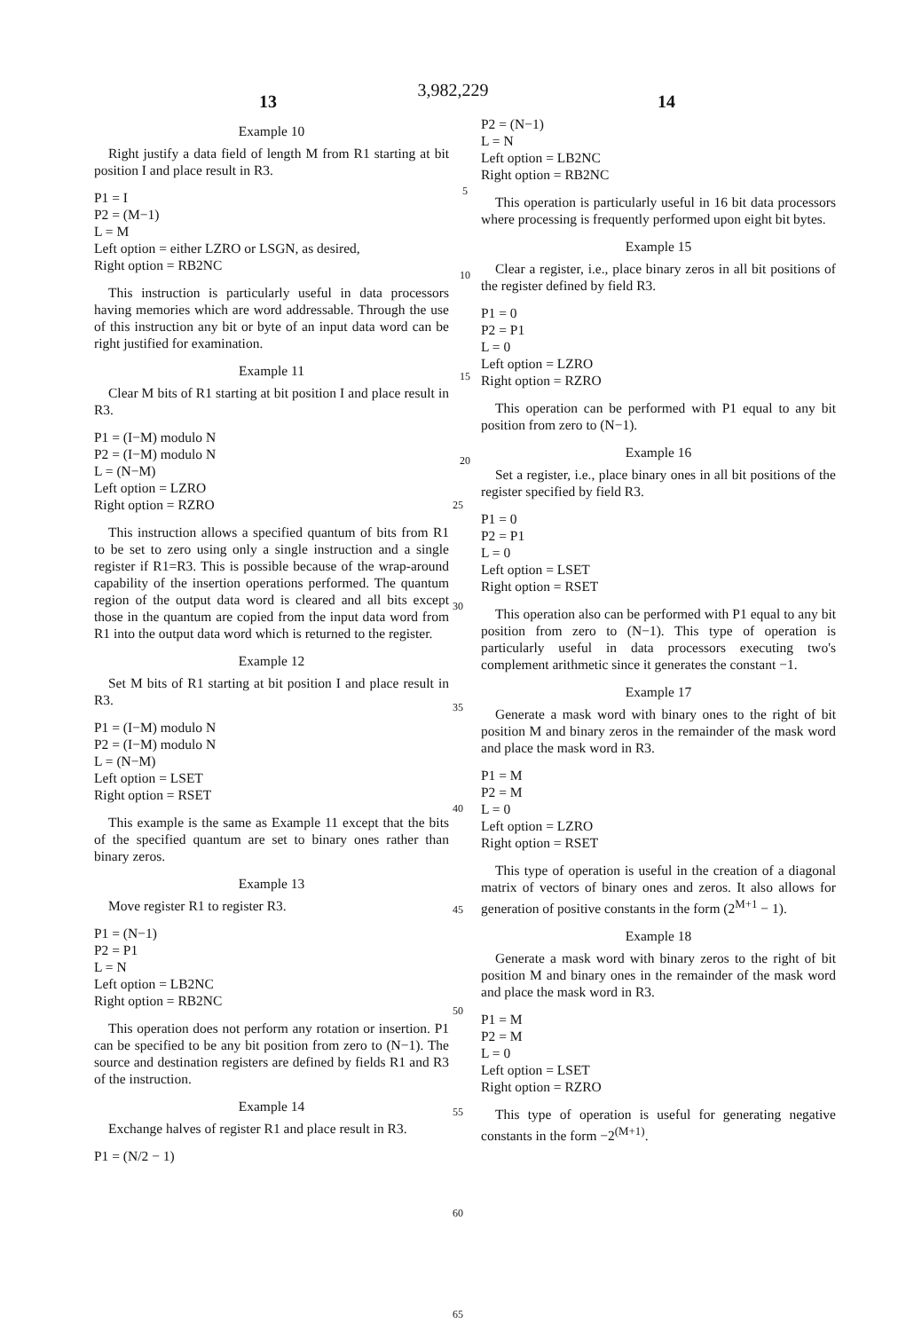3,982,229
13 14
Example 10
Right justify a data field of length M from R1 starting at bit position I and place result in R3.
P1 = I
P2 = (M−1)
L = M
Left option = either LZRO or LSGN, as desired,
Right option = RB2NC
This instruction is particularly useful in data processors having memories which are word addressable. Through the use of this instruction any bit or byte of an input data word can be right justified for examination.
Example 11
Clear M bits of R1 starting at bit position I and place result in R3.
P1 = (I−M) modulo N
P2 = (I−M) modulo N
L = (N−M)
Left option = LZRO
Right option = RZRO
This instruction allows a specified quantum of bits from R1 to be set to zero using only a single instruction and a single register if R1=R3. This is possible because of the wrap-around capability of the insertion operations performed. The quantum region of the output data word is cleared and all bits except those in the quantum are copied from the input data word from R1 into the output data word which is returned to the register.
Example 12
Set M bits of R1 starting at bit position I and place result in R3.
P1 = (I−M) modulo N
P2 = (I−M) modulo N
L = (N−M)
Left option = LSET
Right option = RSET
This example is the same as Example 11 except that the bits of the specified quantum are set to binary ones rather than binary zeros.
Example 13
Move register R1 to register R3.
P1 = (N−1)
P2 = P1
L = N
Left option = LB2NC
Right option = RB2NC
This operation does not perform any rotation or insertion. P1 can be specified to be any bit position from zero to (N−1). The source and destination registers are defined by fields R1 and R3 of the instruction.
Example 14
Exchange halves of register R1 and place result in R3.
P1 = (N/2 − 1)
5
10
15
20
P2 = (N−1)
L = N
Left option = LB2NC
Right option = RB2NC
This operation is particularly useful in 16 bit data processors where processing is frequently performed upon eight bit bytes.
Example 15
Clear a register, i.e., place binary zeros in all bit positions of the register defined by field R3.
P1 = 0
P2 = P1
L = 0
Left option = LZRO
Right option = RZRO
This operation can be performed with P1 equal to any bit position from zero to (N−1).
Example 16
Set a register, i.e., place binary ones in all bit positions of the register specified by field R3.
P1 = 0
P2 = P1
L = 0
Left option = LSET
Right option = RSET
This operation also can be performed with P1 equal to any bit position from zero to (N−1). This type of operation is particularly useful in data processors executing two's complement arithmetic since it generates the constant −1.
Example 17
Generate a mask word with binary ones to the right of bit position M and binary zeros in the remainder of the mask word and place the mask word in R3.
P1 = M
P2 = M
L = 0
Left option = LZRO
Right option = RSET
This type of operation is useful in the creation of a diagonal matrix of vectors of binary ones and zeros. It also allows for generation of positive constants in the form (2<sup>M+1</sup> − 1).
Example 18
Generate a mask word with binary zeros to the right of bit position M and binary ones in the remainder of the mask word and place the mask word in R3.
P1 = M
P2 = M
L = 0
Left option = LSET
Right option = RZRO
This type of operation is useful for generating negative constants in the form −2<sup>(M+1)</sup>.
25
30
35
40
45
50
55
60
65